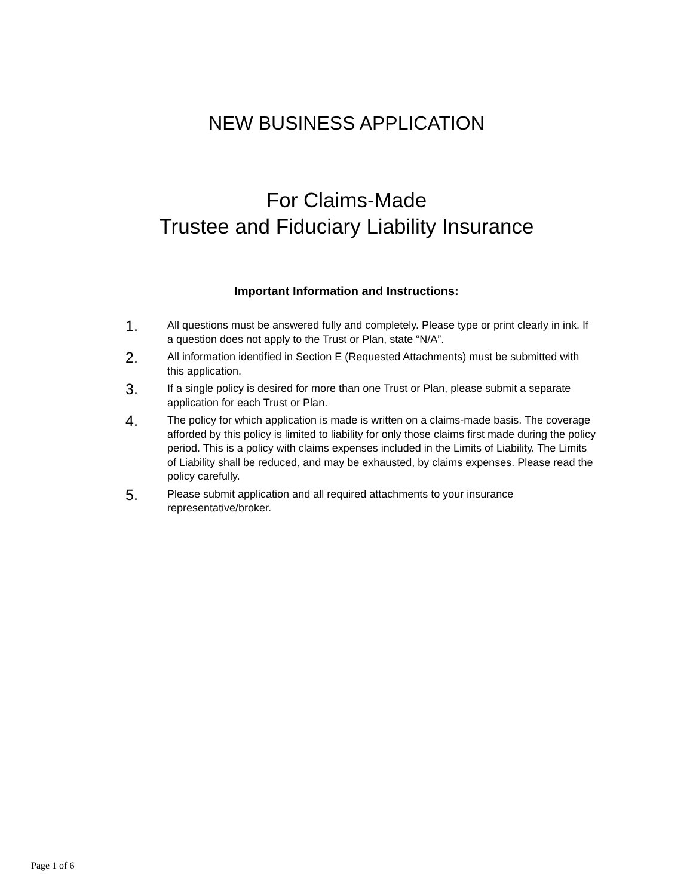NEW BUSINESS APPLICATION
For Claims-Made
Trustee and Fiduciary Liability Insurance
Important Information and Instructions:
1.
All questions must be answered fully and completely. Please type or print clearly in ink. If a question does not apply to the Trust or Plan, state “N/A”.
2.
All information identified in Section E (Requested Attachments) must be submitted with this application.
3.
If a single policy is desired for more than one Trust or Plan, please submit a separate application for each Trust or Plan.
4.
The policy for which application is made is written on a claims-made basis. The coverage afforded by this policy is limited to liability for only those claims first made during the policy period. This is a policy with claims expenses included in the Limits of Liability. The Limits of Liability shall be reduced, and may be exhausted, by claims expenses. Please read the policy carefully.
5.
Please submit application and all required attachments to your insurance representative/broker.
Page 1 of 6